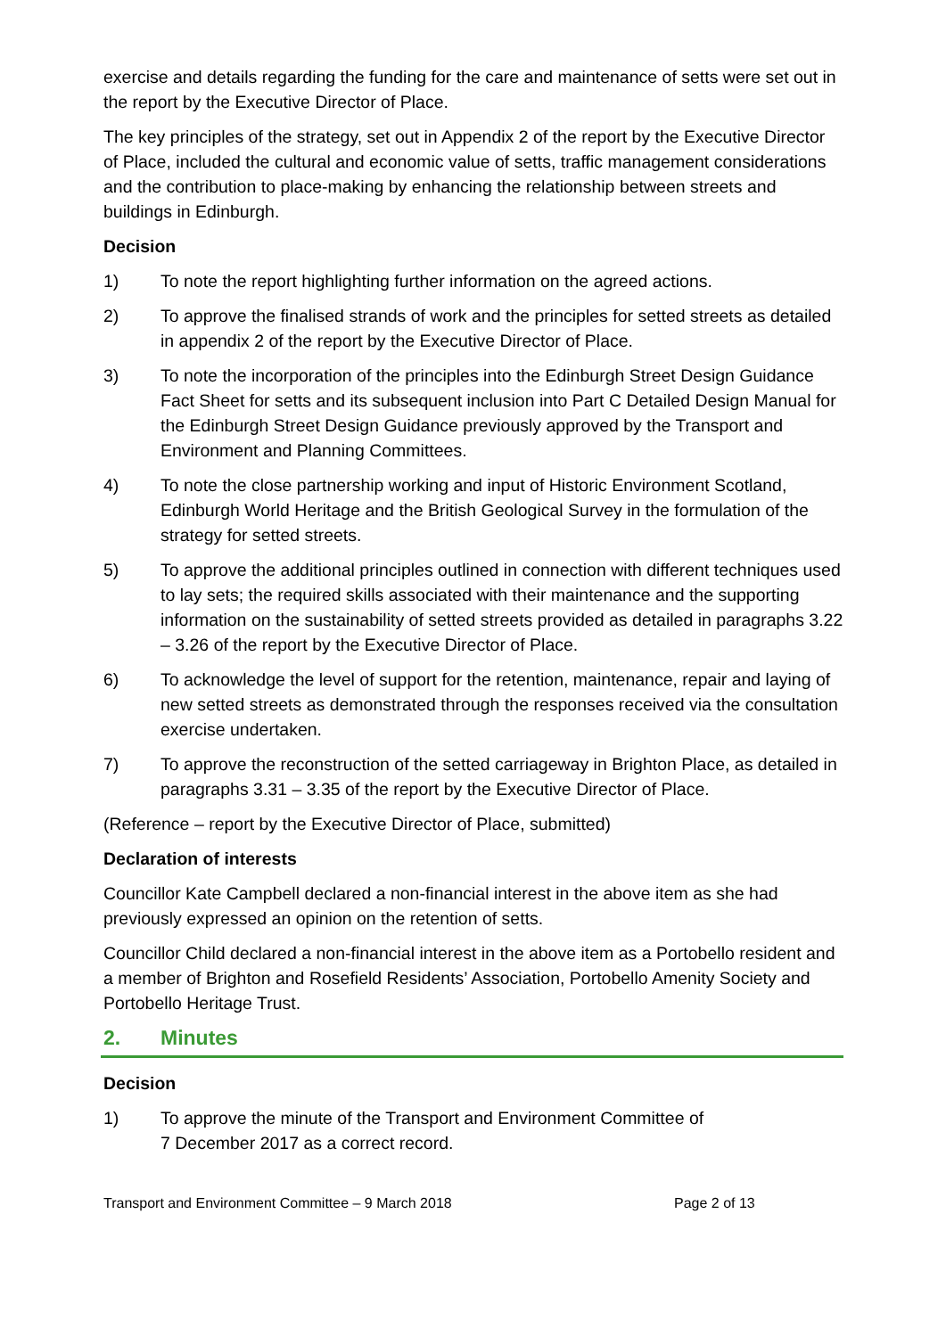exercise and details regarding the funding for the care and maintenance of setts were set out in the report by the Executive Director of Place.
The key principles of the strategy, set out in Appendix 2 of the report by the Executive Director of Place, included the cultural and economic value of setts, traffic management considerations and the contribution to place-making by enhancing the relationship between streets and buildings in Edinburgh.
Decision
1) To note the report highlighting further information on the agreed actions.
2) To approve the finalised strands of work and the principles for setted streets as detailed in appendix 2 of the report by the Executive Director of Place.
3) To note the incorporation of the principles into the Edinburgh Street Design Guidance Fact Sheet for setts and its subsequent inclusion into Part C Detailed Design Manual for the Edinburgh Street Design Guidance previously approved by the Transport and Environment and Planning Committees.
4) To note the close partnership working and input of Historic Environment Scotland, Edinburgh World Heritage and the British Geological Survey in the formulation of the strategy for setted streets.
5) To approve the additional principles outlined in connection with different techniques used to lay sets; the required skills associated with their maintenance and the supporting information on the sustainability of setted streets provided as detailed in paragraphs 3.22 – 3.26 of the report by the Executive Director of Place.
6) To acknowledge the level of support for the retention, maintenance, repair and laying of new setted streets as demonstrated through the responses received via the consultation exercise undertaken.
7) To approve the reconstruction of the setted carriageway in Brighton Place, as detailed in paragraphs 3.31 – 3.35 of the report by the Executive Director of Place.
(Reference – report by the Executive Director of Place, submitted)
Declaration of interests
Councillor Kate Campbell declared a non-financial interest in the above item as she had previously expressed an opinion on the retention of setts.
Councillor Child declared a non-financial interest in the above item as a Portobello resident and a member of Brighton and Rosefield Residents’ Association, Portobello Amenity Society and Portobello Heritage Trust.
2. Minutes
Decision
1) To approve the minute of the Transport and Environment Committee of
7 December 2017 as a correct record.
Transport and Environment Committee – 9 March 2018 Page 2 of 13